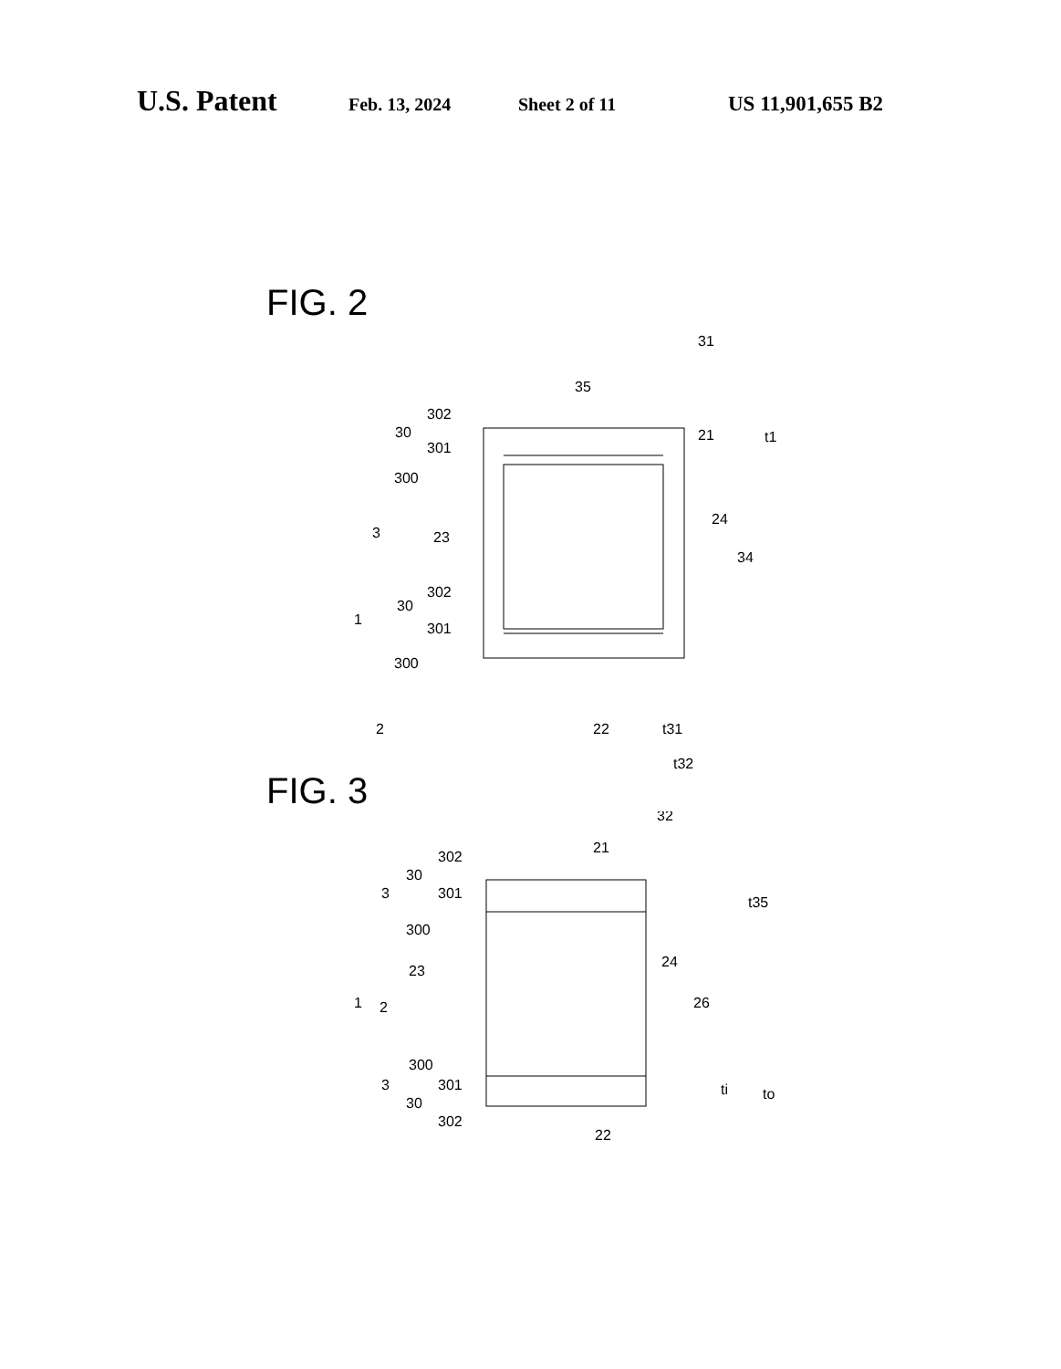U.S. Patent Feb. 13, 2024 Sheet 2 of 11 US 11,901,655 B2
FIG. 2
31
35
302
30
301
300
23
24
3
302
30
301
1
300
2
22
21
34
t1
t31
t32
FIG. 3
32
21
302
30
301
3
300
23
24
1
2
26
300
3
301
30
302
22
t35
ti
to